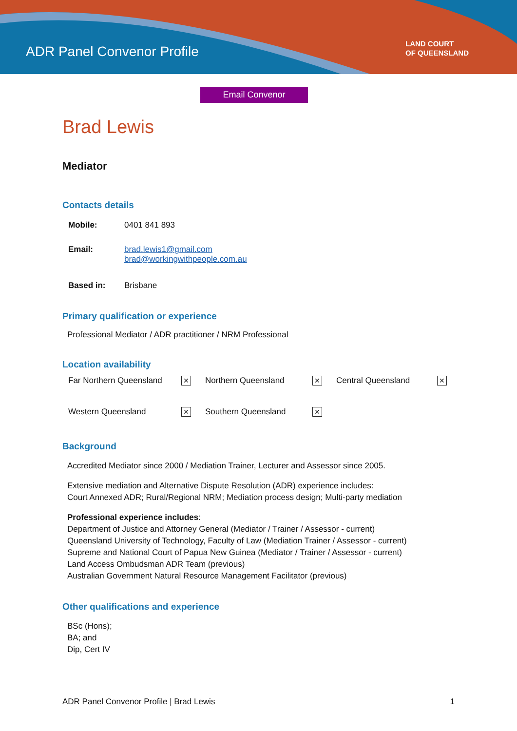ADR Panel Convenor Profile
LAND COURT
OF QUEENSLAND
Email Convenor
Brad Lewis
Mediator
Contacts details
| Mobile: | 0401 841 893 |
| Email: | brad.lewis1@gmail.com brad@workingwithpeople.com.au |
| Based in: | Brisbane |
Primary qualification or experience
Professional Mediator / ADR practitioner / NRM Professional
Location availability
| Far Northern Queensland | ✕ | Northern Queensland | ✕ | Central Queensland | ✕ |
| Western Queensland | ✕ | Southern Queensland | ✕ | | |
Background
Accredited Mediator since 2000 / Mediation Trainer, Lecturer and Assessor since 2005.
Extensive mediation and Alternative Dispute Resolution (ADR) experience includes:
Court Annexed ADR; Rural/Regional NRM; Mediation process design; Multi-party mediation
Professional experience includes:
Department of Justice and Attorney General (Mediator / Trainer / Assessor - current)
Queensland University of Technology, Faculty of Law (Mediation Trainer / Assessor - current)
Supreme and National Court of Papua New Guinea (Mediator / Trainer / Assessor - current)
Land Access Ombudsman ADR Team (previous)
Australian Government Natural Resource Management Facilitator (previous)
Other qualifications and experience
BSc (Hons);
BA; and
Dip, Cert IV
ADR Panel Convenor Profile | Brad Lewis 1